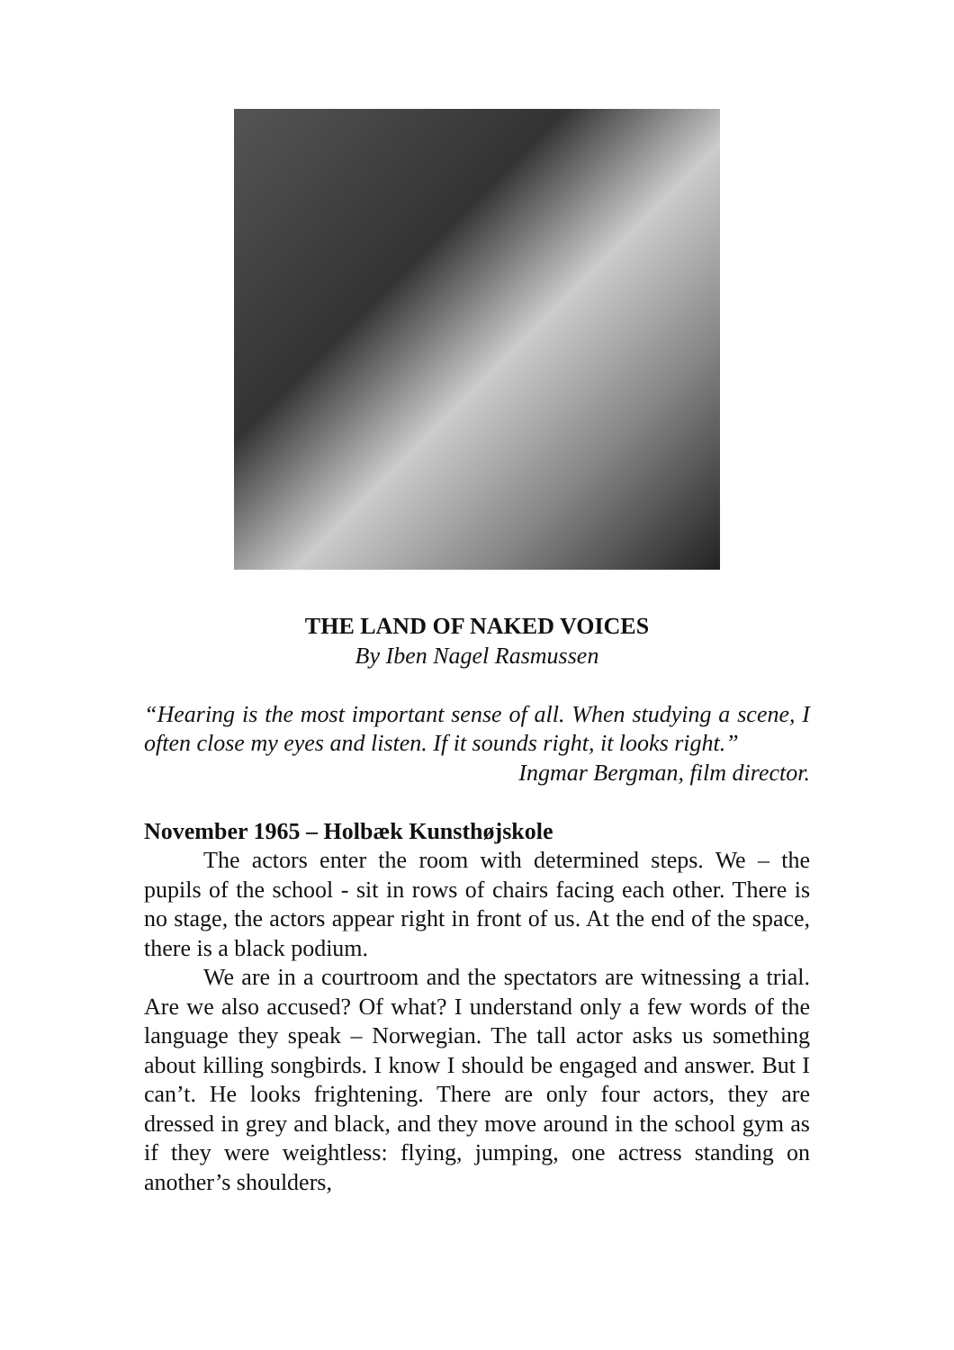THE LAND OF NAKED VOICES
By Iben Nagel Rasmussen
“Hearing is the most important sense of all. When studying a scene, I often close my eyes and listen. If it sounds right, it looks right.”
Ingmar Bergman, film director.
November 1965 – Holbæk Kunsthøjskole
The actors enter the room with determined steps. We – the pupils of the school - sit in rows of chairs facing each other. There is no stage, the actors appear right in front of us. At the end of the space, there is a black podium.
We are in a courtroom and the spectators are witnessing a trial. Are we also accused? Of what? I understand only a few words of the language they speak – Norwegian. The tall actor asks us something about killing songbirds. I know I should be engaged and answer. But I can’t. He looks frightening. There are only four actors, they are dressed in grey and black, and they move around in the school gym as if they were weightless: flying, jumping, one actress standing on another’s shoulders,